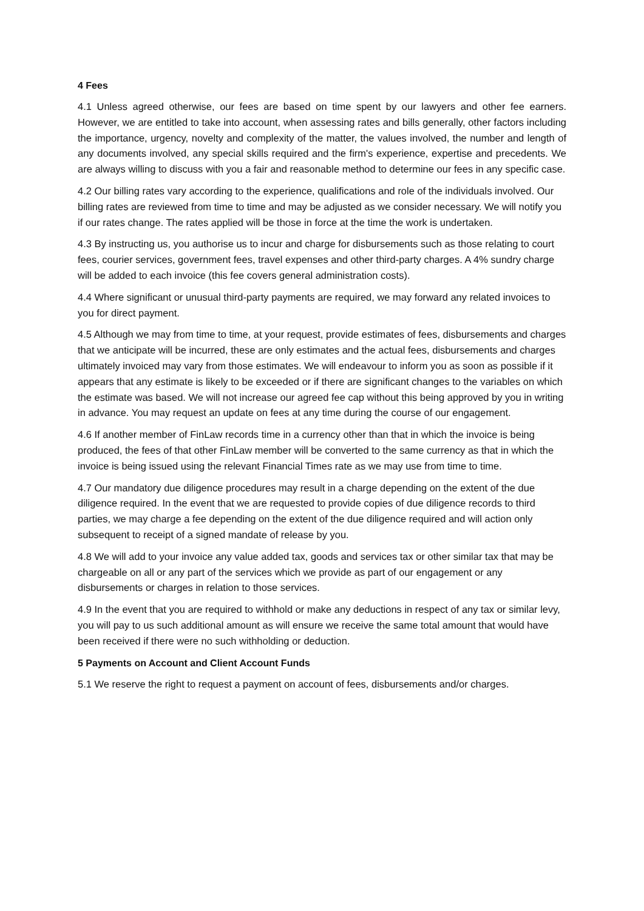4 Fees
4.1 Unless agreed otherwise, our fees are based on time spent by our lawyers and other fee earners. However, we are entitled to take into account, when assessing rates and bills generally, other factors including the importance, urgency, novelty and complexity of the matter, the values involved, the number and length of any documents involved, any special skills required and the firm's experience, expertise and precedents. We are always willing to discuss with you a fair and reasonable method to determine our fees in any specific case.
4.2 Our billing rates vary according to the experience, qualifications and role of the individuals involved. Our billing rates are reviewed from time to time and may be adjusted as we consider necessary. We will notify you if our rates change. The rates applied will be those in force at the time the work is undertaken.
4.3 By instructing us, you authorise us to incur and charge for disbursements such as those relating to court fees, courier services, government fees, travel expenses and other third-party charges. A 4% sundry charge will be added to each invoice (this fee covers general administration costs).
4.4 Where significant or unusual third-party payments are required, we may forward any related invoices to you for direct payment.
4.5 Although we may from time to time, at your request, provide estimates of fees, disbursements and charges that we anticipate will be incurred, these are only estimates and the actual fees, disbursements and charges ultimately invoiced may vary from those estimates. We will endeavour to inform you as soon as possible if it appears that any estimate is likely to be exceeded or if there are significant changes to the variables on which the estimate was based. We will not increase our agreed fee cap without this being approved by you in writing in advance. You may request an update on fees at any time during the course of our engagement.
4.6 If another member of FinLaw records time in a currency other than that in which the invoice is being produced, the fees of that other FinLaw member will be converted to the same currency as that in which the invoice is being issued using the relevant Financial Times rate as we may use from time to time.
4.7 Our mandatory due diligence procedures may result in a charge depending on the extent of the due diligence required. In the event that we are requested to provide copies of due diligence records to third parties, we may charge a fee depending on the extent of the due diligence required and will action only subsequent to receipt of a signed mandate of release by you.
4.8 We will add to your invoice any value added tax, goods and services tax or other similar tax that may be chargeable on all or any part of the services which we provide as part of our engagement or any disbursements or charges in relation to those services.
4.9 In the event that you are required to withhold or make any deductions in respect of any tax or similar levy, you will pay to us such additional amount as will ensure we receive the same total amount that would have been received if there were no such withholding or deduction.
5 Payments on Account and Client Account Funds
5.1 We reserve the right to request a payment on account of fees, disbursements and/or charges.